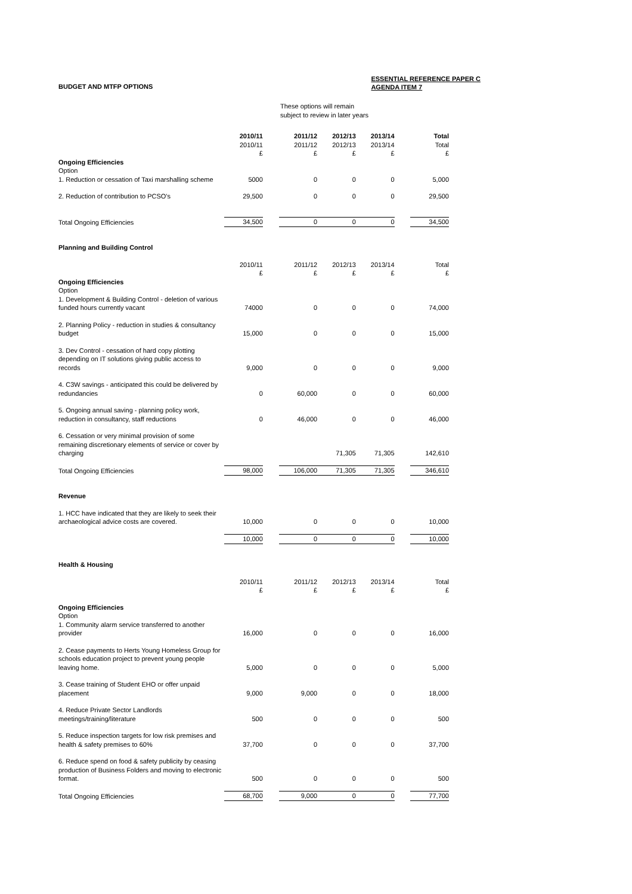BUDGET AND MTFP OPTIONS ESSENTIAL REFERENCE PAPER C
AGENDA ITEM 7
These options will remain
subject to review in later years
| | 2010/11 | | 2011/12 | 2012/13 | 2013/14 | | Total |
| | 2010/11 | | 2011/12 | 2012/13 | 2013/14 | | Total |
| | £ | | £ | £ | £ | | £ |
| Ongoing Efficiencies | | | | | | | |
| Option | | | | | | | |
| 1. Reduction or cessation of Taxi marshalling scheme | 5000 | | 0 | 0 | 0 | | 5,000 |
| 2. Reduction of contribution to PCSO's | 29,500 | | 0 | 0 | 0 | | 29,500 |
| Total Ongoing Efficiencies | 34,500 | | 0 | 0 | 0 | | 34,500 |
| Planning and Building Control | | | | | | | |
| | 2010/11 | | 2011/12 | 2012/13 | 2013/14 | | Total |
| | £ | | £ | £ | £ | | £ |
| Ongoing Efficiencies | | | | | | | |
| Option | | | | | | | |
| 1. Development & Building Control - deletion of various funded hours currently vacant | 74000 | | 0 | 0 | 0 | | 74,000 |
| 2. Planning Policy - reduction in studies & consultancy budget | 15,000 | | 0 | 0 | 0 | | 15,000 |
| 3. Dev Control - cessation of hard copy plotting depending on IT solutions giving public access to records | 9,000 | | 0 | 0 | 0 | | 9,000 |
| 4. C3W savings - anticipated this could be delivered by redundancies | 0 | | 60,000 | 0 | 0 | | 60,000 |
| 5. Ongoing annual saving - planning policy work, reduction in consultancy, staff reductions | 0 | | 46,000 | 0 | 0 | | 46,000 |
| 6. Cessation or very minimal provision of some remaining discretionary elements of service or cover by charging | | | | 71,305 | 71,305 | | 142,610 |
| Total Ongoing Efficiencies | 98,000 | | 106,000 | 71,305 | 71,305 | | 346,610 |
| Revenue | | | | | | | |
| 1. HCC have indicated that they are likely to seek their archaeological advice costs are covered. | 10,000 | | 0 | 0 | 0 | | 10,000 |
| | 10,000 | | 0 | 0 | 0 | | 10,000 |
| Health & Housing | | | | | | | |
| | 2010/11 | | 2011/12 | 2012/13 | 2013/14 | | Total |
| | £ | | £ | £ | £ | | £ |
| Ongoing Efficiencies | | | | | | | |
| Option | | | | | | | |
| 1. Community alarm service transferred to another provider | 16,000 | | 0 | 0 | 0 | | 16,000 |
| 2. Cease payments to Herts Young Homeless Group for schools education project to prevent young people leaving home. | 5,000 | | 0 | 0 | 0 | | 5,000 |
| 3. Cease training of Student EHO or offer unpaid placement | 9,000 | | 9,000 | 0 | 0 | | 18,000 |
| 4. Reduce Private Sector Landlords meetings/training/literature | 500 | | 0 | 0 | 0 | | 500 |
| 5. Reduce inspection targets for low risk premises and health & safety premises to 60% | 37,700 | | 0 | 0 | 0 | | 37,700 |
| 6. Reduce spend on food & safety publicity by ceasing production of Business Folders and moving to electronic format. | 500 | | 0 | 0 | 0 | | 500 |
| Total Ongoing Efficiencies | 68,700 | | 9,000 | 0 | 0 | | 77,700 |